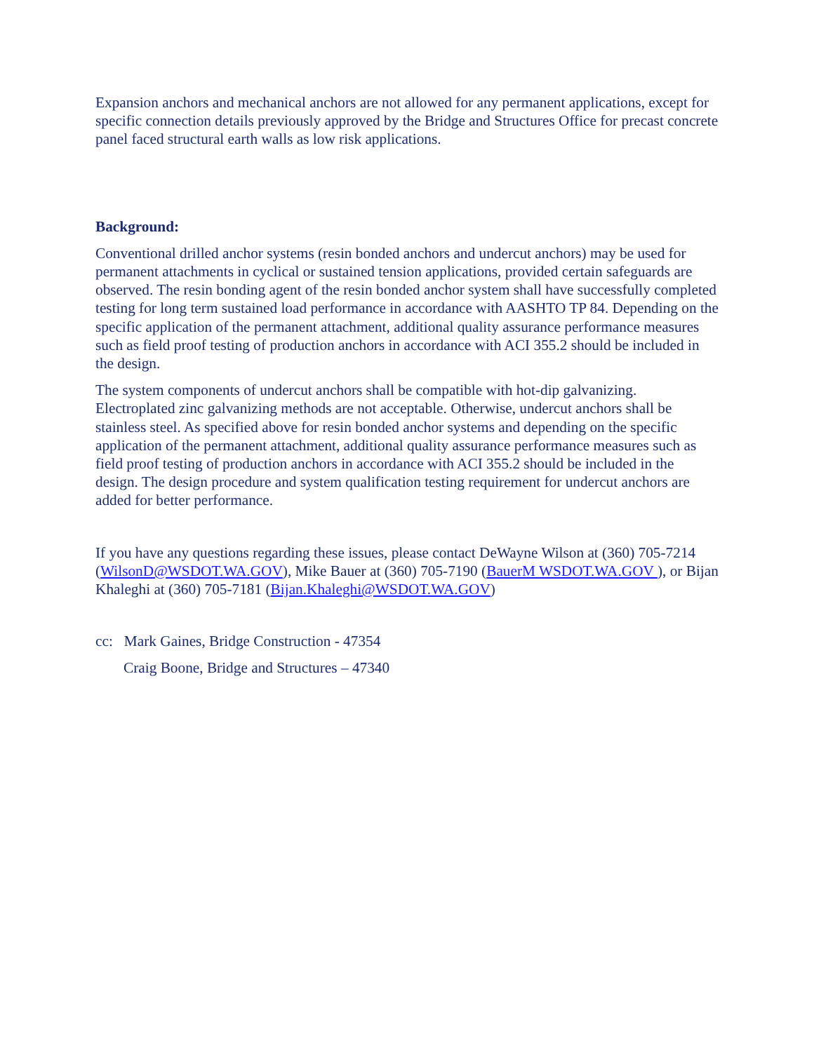Expansion anchors and mechanical anchors are not allowed for any permanent applications, except for specific connection details previously approved by the Bridge and Structures Office for precast concrete panel faced structural earth walls as low risk applications.
Background:
Conventional drilled anchor systems (resin bonded anchors and undercut anchors) may be used for permanent attachments in cyclical or sustained tension applications, provided certain safeguards are observed. The resin bonding agent of the resin bonded anchor system shall have successfully completed testing for long term sustained load performance in accordance with AASHTO TP 84. Depending on the specific application of the permanent attachment, additional quality assurance performance measures such as field proof testing of production anchors in accordance with ACI 355.2 should be included in the design.
The system components of undercut anchors shall be compatible with hot-dip galvanizing. Electroplated zinc galvanizing methods are not acceptable. Otherwise, undercut anchors shall be stainless steel. As specified above for resin bonded anchor systems and depending on the specific application of the permanent attachment, additional quality assurance performance measures such as field proof testing of production anchors in accordance with ACI 355.2 should be included in the design. The design procedure and system qualification testing requirement for undercut anchors are added for better performance.
If you have any questions regarding these issues, please contact DeWayne Wilson at (360) 705-7214 (WilsonD@WSDOT.WA.GOV), Mike Bauer at (360) 705-7190 (BauerM WSDOT.WA.GOV ), or Bijan Khaleghi at (360) 705-7181 (Bijan.Khaleghi@WSDOT.WA.GOV)
cc: Mark Gaines, Bridge Construction - 47354
Craig Boone, Bridge and Structures – 47340